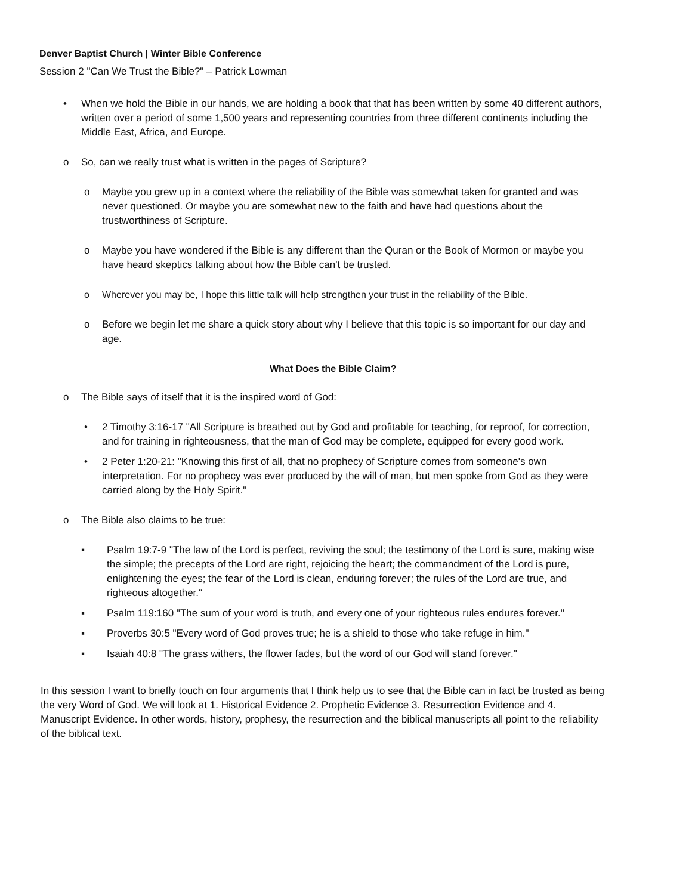Denver Baptist Church | Winter Bible Conference
Session 2 "Can We Trust the Bible?" – Patrick Lowman
• When we hold the Bible in our hands, we are holding a book that that has been written by some 40 different authors, written over a period of some 1,500 years and representing countries from three different continents including the Middle East, Africa, and Europe.
o So, can we really trust what is written in the pages of Scripture?
o Maybe you grew up in a context where the reliability of the Bible was somewhat taken for granted and was never questioned. Or maybe you are somewhat new to the faith and have had questions about the trustworthiness of Scripture.
o Maybe you have wondered if the Bible is any different than the Quran or the Book of Mormon or maybe you have heard skeptics talking about how the Bible can't be trusted.
o Wherever you may be, I hope this little talk will help strengthen your trust in the reliability of the Bible.
o Before we begin let me share a quick story about why I believe that this topic is so important for our day and age.
What Does the Bible Claim?
o The Bible says of itself that it is the inspired word of God:
• 2 Timothy 3:16-17 "All Scripture is breathed out by God and profitable for teaching, for reproof, for correction, and for training in righteousness, that the man of God may be complete, equipped for every good work.
• 2 Peter 1:20-21: "Knowing this first of all, that no prophecy of Scripture comes from someone's own interpretation. For no prophecy was ever produced by the will of man, but men spoke from God as they were carried along by the Holy Spirit."
o The Bible also claims to be true:
▪ Psalm 19:7-9 "The law of the Lord is perfect, reviving the soul; the testimony of the Lord is sure, making wise the simple; the precepts of the Lord are right, rejoicing the heart; the commandment of the Lord is pure, enlightening the eyes; the fear of the Lord is clean, enduring forever; the rules of the Lord are true, and righteous altogether."
▪ Psalm 119:160 "The sum of your word is truth, and every one of your righteous rules endures forever."
▪ Proverbs 30:5 "Every word of God proves true; he is a shield to those who take refuge in him."
▪ Isaiah 40:8 "The grass withers, the flower fades, but the word of our God will stand forever."
In this session I want to briefly touch on four arguments that I think help us to see that the Bible can in fact be trusted as being the very Word of God. We will look at 1. Historical Evidence 2. Prophetic Evidence 3. Resurrection Evidence and 4. Manuscript Evidence. In other words, history, prophesy, the resurrection and the biblical manuscripts all point to the reliability of the biblical text.